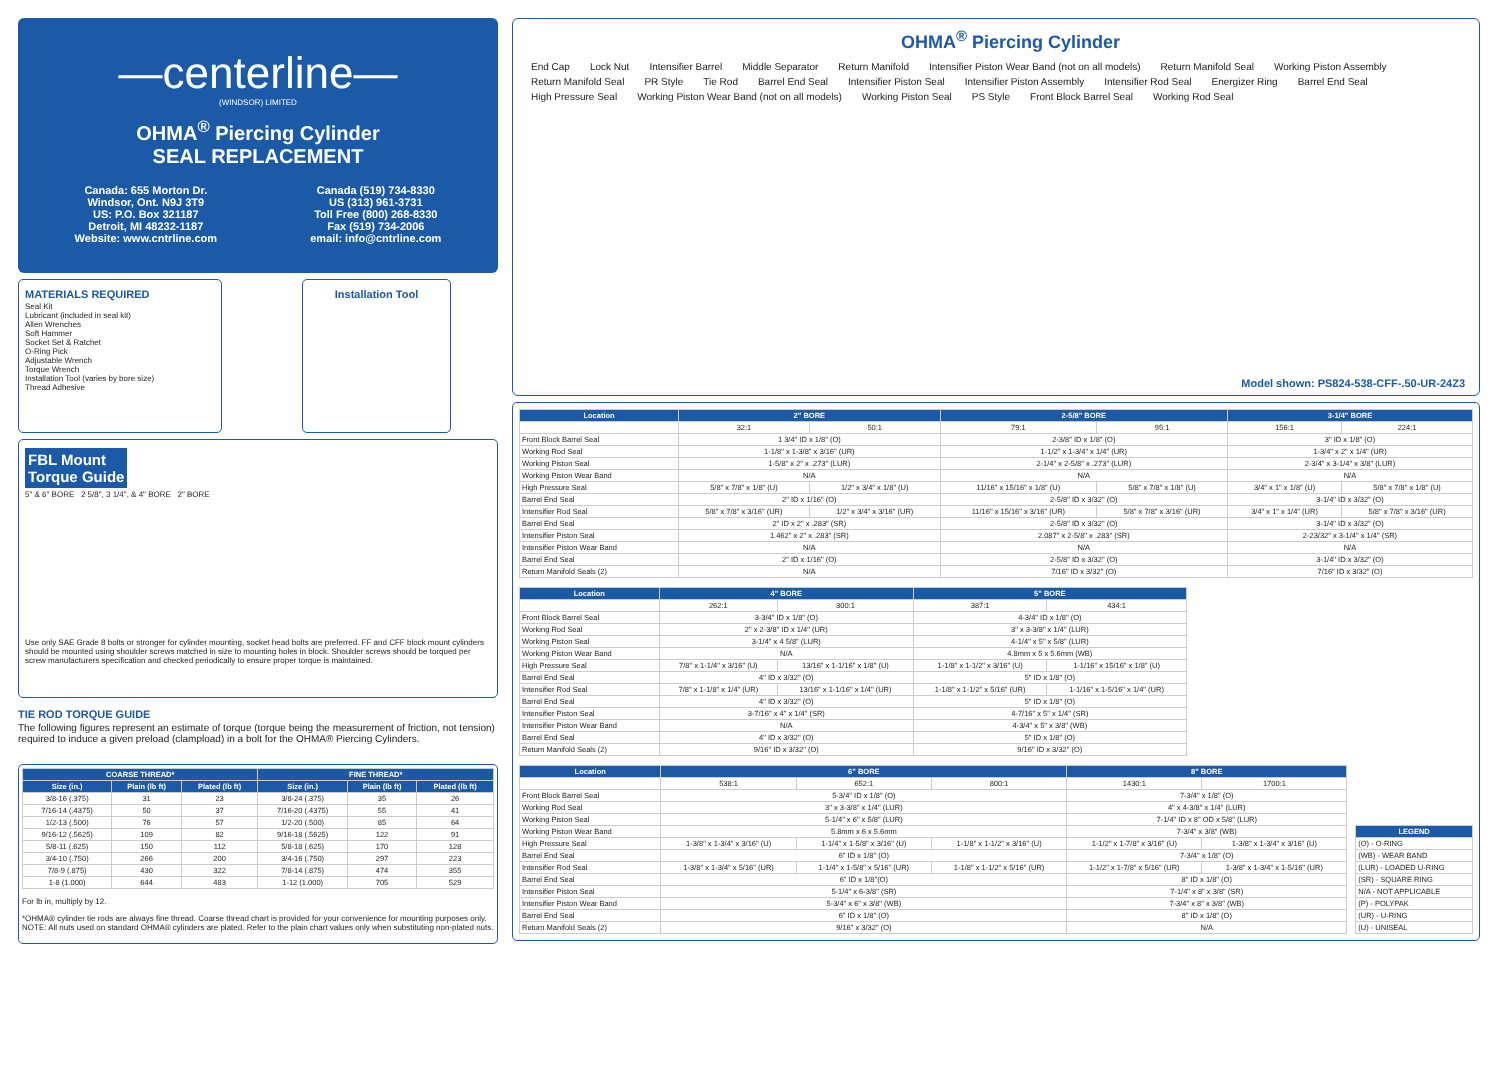—centerline—
(WINDSOR) LIMITED
OHMA<sup>®</sup> Piercing Cylinder
SEAL REPLACEMENT
Canada: 655 Morton Dr.
Windsor, Ont. N9J 3T9
US: P.O. Box 321187
Detroit, MI 48232-1187
Website: www.cntrline.com
Canada (519) 734-8330
US (313) 961-3731
Toll Free (800) 268-8330
Fax (519) 734-2006
email: info@cntrline.com
MATERIALS REQUIRED
Seal Kit
Lubricant (included in seal kit)
Allen Wrenches
Soft Hammer
Socket Set & Ratchet
O-Ring Pick
Adjustable Wrench
Torque Wrench
Installation Tool (varies by bore size)
Thread Adhesive
Installation Tool
FBL Mount
Torque Guide
5" & 6" BORE 2 5/8", 3 1/4", & 4" BORE 2" BORE
Use only SAE Grade 8 bolts or stronger for cylinder mounting, socket head bolts are preferred. FF and CFF block mount cylinders should be mounted using shoulder screws matched in size to mounting holes in block. Shoulder screws should be torqued per screw manufacturers specification and checked periodically to ensure proper torque is maintained.
TIE ROD TORQUE GUIDE
The following figures represent an estimate of torque (torque being the measurement of friction, not tension) required to induce a given preload (clampload) in a bolt for the OHMA® Piercing Cylinders.
| COARSE THREAD* | | | FINE THREAD* | | |
| --- | --- | --- | --- | --- | --- |
| Size (in.) | Plain (lb ft) | Plated (lb ft) | Size (in.) | Plain (lb ft) | Plated (lb ft) |
| 3/8-16 (.375) | 31 | 23 | 3/8-24 (.375) | 35 | 26 |
| 7/16-14 (.4375) | 50 | 37 | 7/16-20 (.4375) | 55 | 41 |
| 1/2-13 (.500) | 76 | 57 | 1/2-20 (.500) | 85 | 64 |
| 9/16-12 (.5625) | 109 | 82 | 9/16-18 (.5625) | 122 | 91 |
| 5/8-11 (.625) | 150 | 112 | 5/8-18 (.625) | 170 | 128 |
| 3/4-10 (.750) | 266 | 200 | 3/4-16 (.750) | 297 | 223 |
| 7/8-9 (.875) | 430 | 322 | 7/8-14 (.875) | 474 | 355 |
| 1-8 (1.000) | 644 | 483 | 1-12 (1.000) | 705 | 529 |
For lb in, multiply by 12.
*OHMA® cylinder tie rods are always fine thread. Coarse thread chart is provided for your convenience for mounting purposes only.
NOTE: All nuts used on standard OHMA® cylinders are plated. Refer to the plain chart values only when substituting non-plated nuts.
OHMA<sup>®</sup> Piercing Cylinder
End Cap Lock Nut Intensifier Barrel Middle Separator Return Manifold Intensifier Piston Wear Band (not on all models) Return Manifold Seal Working Piston Assembly Return Manifold Seal PR Style Tie Rod Barrel End Seal Intensifier Piston Seal Intensifier Piston Assembly Intensifier Rod Seal Energizer Ring Barrel End Seal High Pressure Seal Working Piston Wear Band (not on all models) Working Piston Seal PS Style Front Block Barrel Seal Working Rod Seal
Model shown: PS824-538-CFF-.50-UR-24Z3
| Location | 2" BORE | | 2-5/8" BORE | | 3-1/4" BORE | |
| --- | --- | --- | --- | --- | --- | --- |
| | 32:1 | 50:1 | 79:1 | 95:1 | 156:1 | 224:1 |
| Front Block Barrel Seal | 1 3/4" ID x 1/8" (O) | | 2-3/8" ID x 1/8" (O) | | 3" ID x 1/8" (O) | |
| Working Rod Seal | 1-1/8" x 1-3/8" x 3/16" (UR) | | 1-1/2" x 1-3/4" x 1/4" (UR) | | 1-3/4" x 2" x 1/4" (UR) | |
| Working Piston Seal | 1-5/8" x 2" x .273" (LUR) | | 2-1/4" x 2-5/8" x .273" (LUR) | | 2-3/4" x 3-1/4" x 3/8" (LUR) | |
| Working Piston Wear Band | N/A | | N/A | | N/A | |
| High Pressure Seal | 5/8" x 7/8" x 1/8" (U) | 1/2" x 3/4" x 1/8" (U) | 11/16" x 15/16" x 1/8" (U) | 5/8" x 7/8" x 1/8" (U) | 3/4" x 1" x 1/8" (U) | 5/8" x 7/8" x 1/8" (U) |
| Barrel End Seal | 2" ID x 1/16" (O) | | 2-5/8" ID x 3/32" (O) | | 3-1/4" ID x 3/32" (O) | |
| Intensifier Rod Seal | 5/8" x 7/8" x 3/16" (UR) | 1/2" x 3/4" x 3/16" (UR) | 11/16" x 15/16" x 3/16" (UR) | 5/8" x 7/8" x 3/16" (UR) | 3/4" x 1" x 1/4" (UR) | 5/8" x 7/8" x 3/16" (UR) |
| Barrel End Seal | 2" ID x 2" x .283" (SR) | | 2-5/8" ID x 3/32" (O) | | 3-1/4" ID x 3/32" (O) | |
| Intensifier Piston Seal | 1.462" x 2" x .283" (SR) | | 2.087" x 2-5/8" x .283" (SR) | | 2-23/32" x 3-1/4" x 1/4" (SR) | |
| Intensifier Piston Wear Band | N/A | | N/A | | N/A | |
| Barrel End Seal | 2" ID x 1/16" (O) | | 2-5/8" ID x 3/32" (O) | | 3-1/4" ID x 3/32" (O) | |
| Return Manifold Seals (2) | N/A | | 7/16" ID x 3/32" (O) | | 7/16" ID x 3/32" (O) | |
| Location | 4" BORE | | 5" BORE | |
| --- | --- | --- | --- | --- |
| | 262:1 | 300:1 | 387:1 | 434:1 |
| Front Block Barrel Seal | 3-3/4" ID x 1/8" (O) | | 4-3/4" ID x 1/8" (O) | |
| Working Rod Seal | 2" x 2-3/8" ID x 1/4" (UR) | | 3" x 3-3/8" x 1/4" (LUR) | |
| Working Piston Seal | 3-1/4" x 4 5/8" (LUR) | | 4-1/4" x 5" x 5/8" (LUR) | |
| Working Piston Wear Band | N/A | | 4.8mm x 5 x 5.6mm (WB) | |
| High Pressure Seal | 7/8" x 1-1/4" x 3/16" (U) | 13/16" x 1-1/16" x 1/8" (U) | 1-1/8" x 1-1/2" x 3/16" (U) | 1-1/16" x 15/16" x 1/8" (U) |
| Barrel End Seal | 4" ID x 3/32" (O) | | 5" ID x 1/8" (O) | |
| Intensifier Rod Seal | 7/8" x 1-1/8" x 1/4" (UR) | 13/16" x 1-1/16" x 1/4" (UR) | 1-1/8" x 1-1/2" x 5/16" (UR) | 1-1/16" x 1-5/16" x 1/4" (UR) |
| Barrel End Seal | 4" ID x 3/32" (O) | | 5" ID x 1/8" (O) | |
| Intensifier Piston Seal | 3-7/16" x 4" x 1/4" (SR) | | 4-7/16" x 5" x 1/4" (SR) | |
| Intensifier Piston Wear Band | N/A | | 4-3/4" x 5" x 3/8" (WB) | |
| Barrel End Seal | 4" ID x 3/32" (O) | | 5" ID x 1/8" (O) | |
| Return Manifold Seals (2) | 9/16" ID x 3/32" (O) | | 9/16" ID x 3/32" (O) | |
| Location | 6" BORE | | | 8" BORE | |
| --- | --- | --- | --- | --- | --- |
| | 538:1 | 652:1 | 800:1 | 1430:1 | 1700:1 |
| Front Block Barrel Seal | 5-3/4" ID x 1/8" (O) | | | 7-3/4" x 1/8" (O) | |
| Working Rod Seal | 3" x 3-3/8" x 1/4" (LUR) | | | 4" x 4-3/8" x 1/4" (LUR) | |
| Working Piston Seal | 5-1/4" x 6" x 5/8" (LUR) | | | 7-1/4" ID x 8" OD x 5/8" (LUR) | |
| Working Piston Wear Band | 5.8mm x 6 x 5.6mm | | | 7-3/4" x 3/8" (WB) | |
| High Pressure Seal | 1-3/8" x 1-3/4" x 3/16" (U) | 1-1/4" x 1-5/8" x 3/16" (U) | 1-1/8" x 1-1/2" x 3/16" (U) | 1-1/2" x 1-7/8" x 3/16" (U) | 1-3/8" x 1-3/4" x 3/16" (U) |
| Barrel End Seal | 6" ID x 1/8" (O) | | | 7-3/4" x 1/8" (O) | |
| Intensifier Rod Seal | 1-3/8" x 1-3/4" x 5/16" (UR) | 1-1/4" x 1-5/8" x 5/16" (UR) | 1-1/8" x 1-1/2" x 5/16" (UR) | 1-1/2" x 1-7/8" x 5/16" (UR) | 1-3/8" x 1-3/4" x 1-5/16" (UR) |
| Barrel End Seal | 6" ID x 1/8"(O) | | | 8" ID x 1/8" (O) | |
| Intensifier Piston Seal | 5-1/4" x 6-3/8" (SR) | | | 7-1/4" x 8" x 3/8" (SR) | |
| Intensifier Piston Wear Band | 5-3/4" x 6" x 3/8" (WB) | | | 7-3/4" x 8" x 3/8" (WB) | |
| Barrel End Seal | 6" ID x 1/8" (O) | | | 8" ID x 1/8" (O) | |
| Return Manifold Seals (2) | 9/16" x 3/32" (O) | | | N/A | |
| LEGEND |
| --- |
| (O) - O-RING |
| (WB) - WEAR BAND |
| (LUR) - LOADED U-RING |
| (SR) - SQUARE RING |
| N/A - NOT APPLICABLE |
| (P) - POLYPAK |
| (UR) - U-RING |
| (U) - UNISEAL |